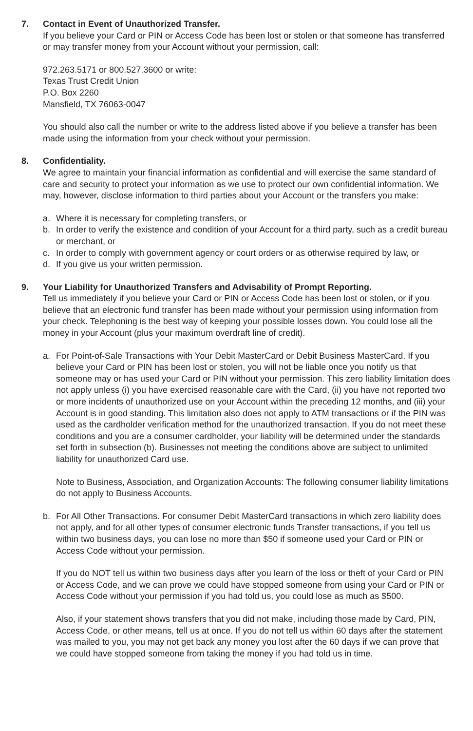7. Contact in Event of Unauthorized Transfer.
If you believe your Card or PIN or Access Code has been lost or stolen or that someone has transferred or may transfer money from your Account without your permission, call:
972.263.5171 or 800.527.3600 or write:
Texas Trust Credit Union
P.O. Box 2260
Mansfield, TX 76063-0047
You should also call the number or write to the address listed above if you believe a transfer has been made using the information from your check without your permission.
8. Confidentiality.
We agree to maintain your financial information as confidential and will exercise the same standard of care and security to protect your information as we use to protect our own confidential information. We may, however, disclose information to third parties about your Account or the transfers you make:
a. Where it is necessary for completing transfers, or
b. In order to verify the existence and condition of your Account for a third party, such as a credit bureau or merchant, or
c. In order to comply with government agency or court orders or as otherwise required by law, or
d. If you give us your written permission.
9. Your Liability for Unauthorized Transfers and Advisability of Prompt Reporting.
Tell us immediately if you believe your Card or PIN or Access Code has been lost or stolen, or if you believe that an electronic fund transfer has been made without your permission using information from your check. Telephoning is the best way of keeping your possible losses down. You could lose all the money in your Account (plus your maximum overdraft line of credit).
a. For Point-of-Sale Transactions with Your Debit MasterCard or Debit Business MasterCard. If you believe your Card or PIN has been lost or stolen, you will not be liable once you notify us that someone may or has used your Card or PIN without your permission. This zero liability limitation does not apply unless (i) you have exercised reasonable care with the Card, (ii) you have not reported two or more incidents of unauthorized use on your Account within the preceding 12 months, and (iii) your Account is in good standing. This limitation also does not apply to ATM transactions or if the PIN was used as the cardholder verification method for the unauthorized transaction. If you do not meet these conditions and you are a consumer cardholder, your liability will be determined under the standards set forth in subsection (b). Businesses not meeting the conditions above are subject to unlimited liability for unauthorized Card use.
Note to Business, Association, and Organization Accounts: The following consumer liability limitations do not apply to Business Accounts.
b. For All Other Transactions. For consumer Debit MasterCard transactions in which zero liability does not apply, and for all other types of consumer electronic funds Transfer transactions, if you tell us within two business days, you can lose no more than $50 if someone used your Card or PIN or Access Code without your permission.
If you do NOT tell us within two business days after you learn of the loss or theft of your Card or PIN or Access Code, and we can prove we could have stopped someone from using your Card or PIN or Access Code without your permission if you had told us, you could lose as much as $500.
Also, if your statement shows transfers that you did not make, including those made by Card, PIN, Access Code, or other means, tell us at once. If you do not tell us within 60 days after the statement was mailed to you, you may not get back any money you lost after the 60 days if we can prove that we could have stopped someone from taking the money if you had told us in time.